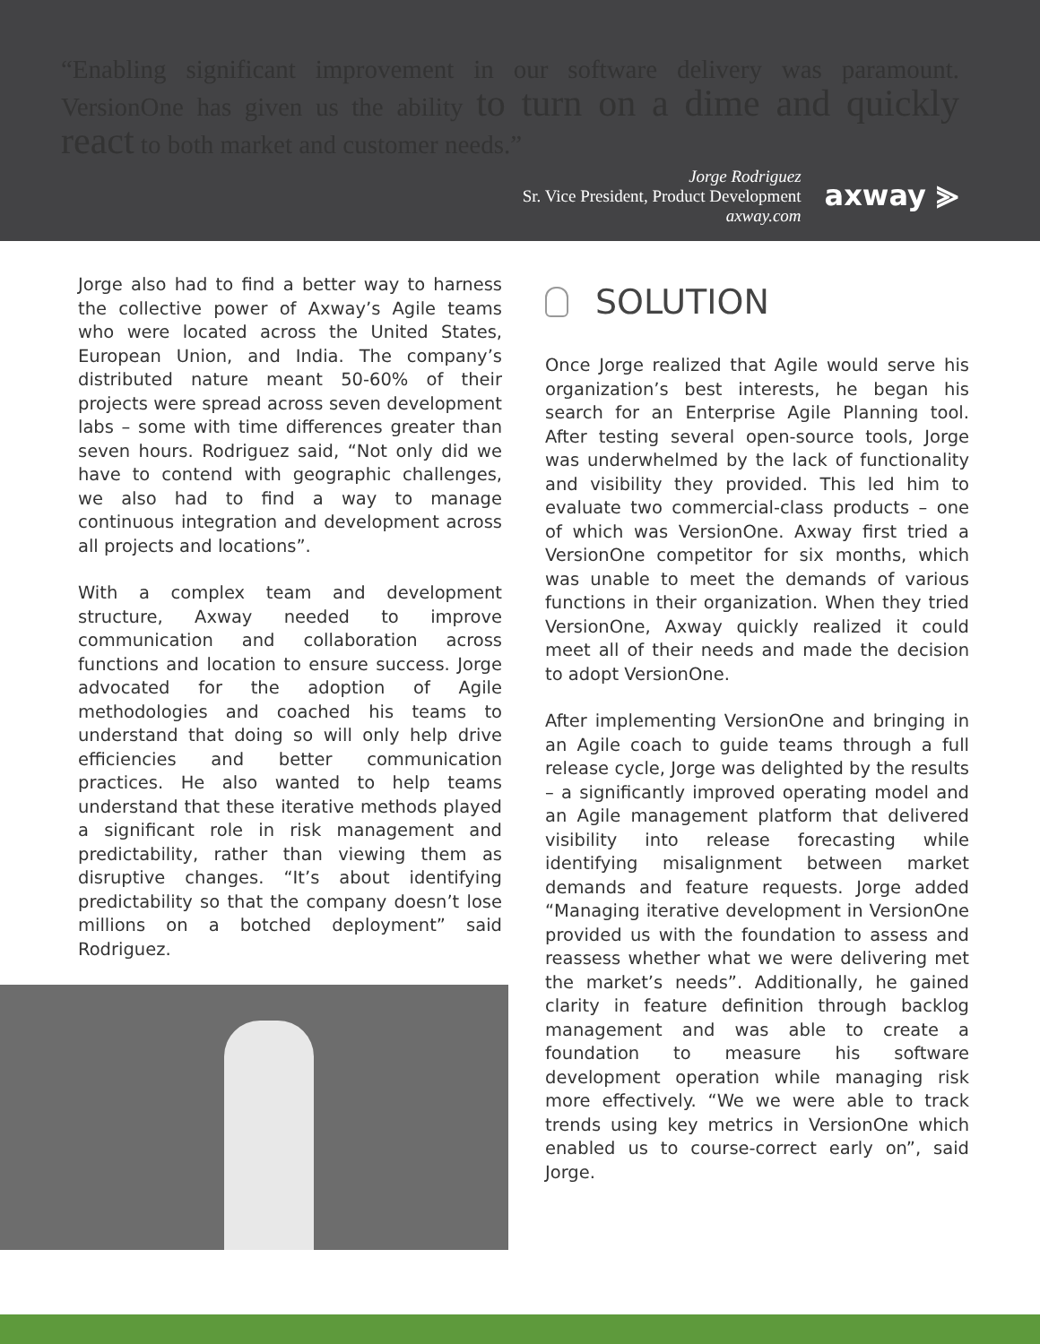“Enabling significant improvement in our software delivery was paramount. VersionOne has given us the ability to turn on a dime and quickly react to both market and customer needs.”
Jorge Rodriguez
Sr. Vice President, Product Development
axway.com
axway ⪢
Jorge also had to find a better way to harness the collective power of Axway’s Agile teams who were located across the United States, European Union, and India. The company’s distributed nature meant 50-60% of their projects were spread across seven development labs – some with time differences greater than seven hours. Rodriguez said, “Not only did we have to contend with geographic challenges, we also had to find a way to manage continuous integration and development across all projects and locations”.
With a complex team and development structure, Axway needed to improve communication and collaboration across functions and location to ensure success. Jorge advocated for the adoption of Agile methodologies and coached his teams to understand that doing so will only help drive efficiencies and better communication practices. He also wanted to help teams understand that these iterative methods played a significant role in risk management and predictability, rather than viewing them as disruptive changes. “It’s about identifying predictability so that the company doesn’t lose millions on a botched deployment” said Rodriguez.
SOLUTION
Once Jorge realized that Agile would serve his organization’s best interests, he began his search for an Enterprise Agile Planning tool. After testing several open-source tools, Jorge was underwhelmed by the lack of functionality and visibility they provided. This led him to evaluate two commercial-class products – one of which was VersionOne. Axway first tried a VersionOne competitor for six months, which was unable to meet the demands of various functions in their organization. When they tried VersionOne, Axway quickly realized it could meet all of their needs and made the decision to adopt VersionOne.
After implementing VersionOne and bringing in an Agile coach to guide teams through a full release cycle, Jorge was delighted by the results – a significantly improved operating model and an Agile management platform that delivered visibility into release forecasting while identifying misalignment between market demands and feature requests. Jorge added “Managing iterative development in VersionOne provided us with the foundation to assess and reassess whether what we were delivering met the market’s needs”. Additionally, he gained clarity in feature definition through backlog management and was able to create a foundation to measure his software development operation while managing risk more effectively. “We we were able to track trends using key metrics in VersionOne which enabled us to course-correct early on”, said Jorge.